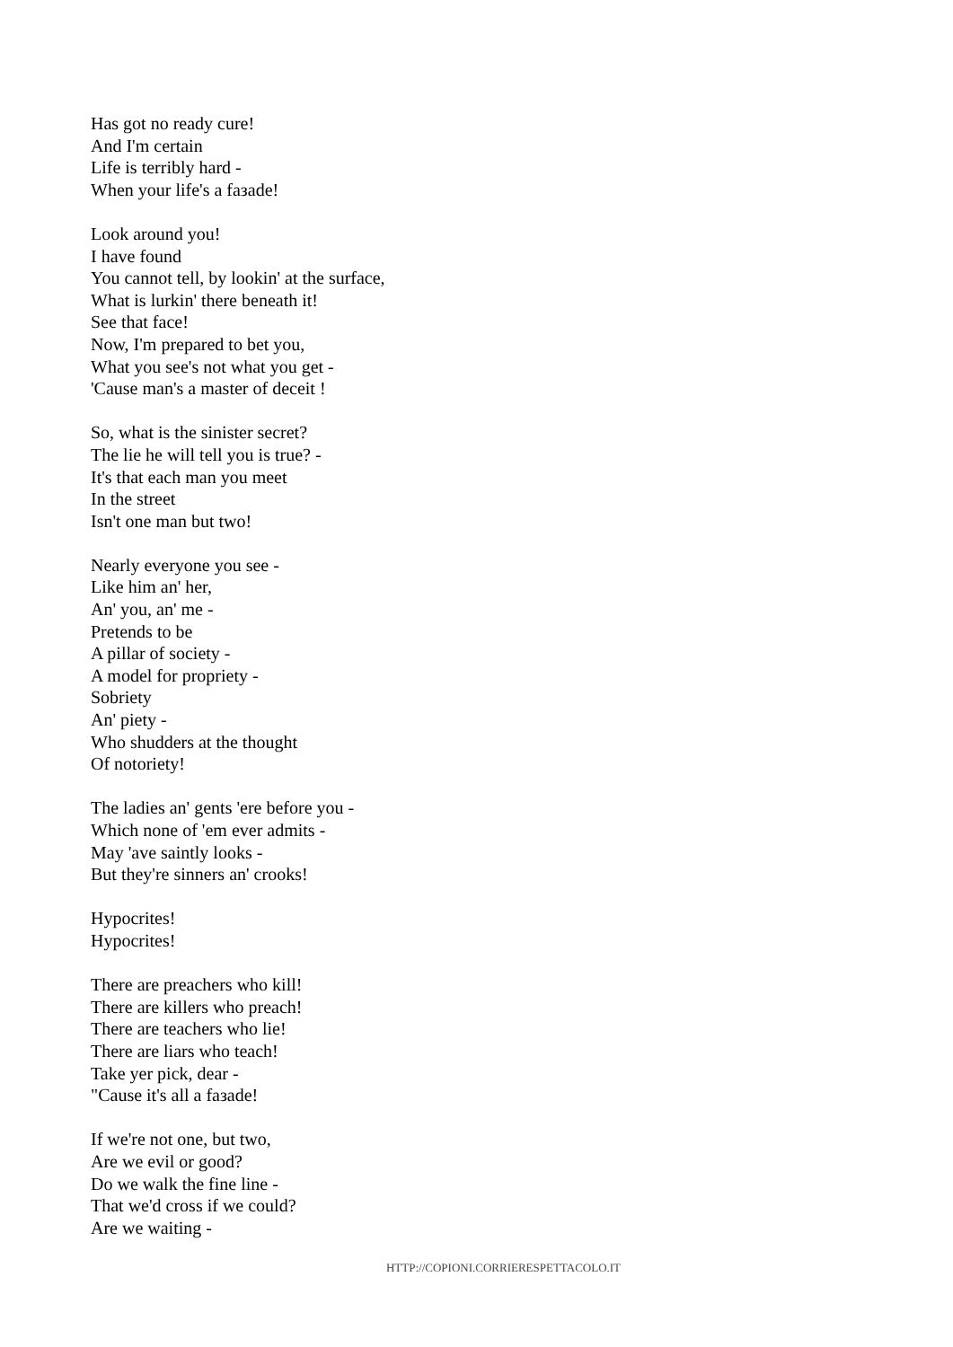Has got no ready cure!
And I'm certain
Life is terribly hard -
When your life's a faзade!
Look around you!
I have found
You cannot tell, by lookin' at the surface,
What is lurkin' there beneath it!
See that face!
Now, I'm prepared to bet you,
What you see's not what you get -
'Cause man's a master of deceit !
So, what is the sinister secret?
The lie he will tell you is true? -
It's that each man you meet
In the street
Isn't one man but two!
Nearly everyone you see -
Like him an' her,
An' you, an' me -
Pretends to be
A pillar of society -
A model for propriety -
Sobriety
An' piety -
Who shudders at the thought
Of notoriety!
The ladies an' gents 'ere before you -
Which none of 'em ever admits -
May 'ave saintly looks -
But they're sinners an' crooks!
Hypocrites!
Hypocrites!
There are preachers who kill!
There are killers who preach!
There are teachers who lie!
There are liars who teach!
Take yer pick, dear -
"Cause it's all a faзade!
If we're not one, but two,
Are we evil or good?
Do we walk the fine line -
That we'd cross if we could?
Are we waiting -
HTTP://COPIONI.CORRIERESPETTACOLO.IT